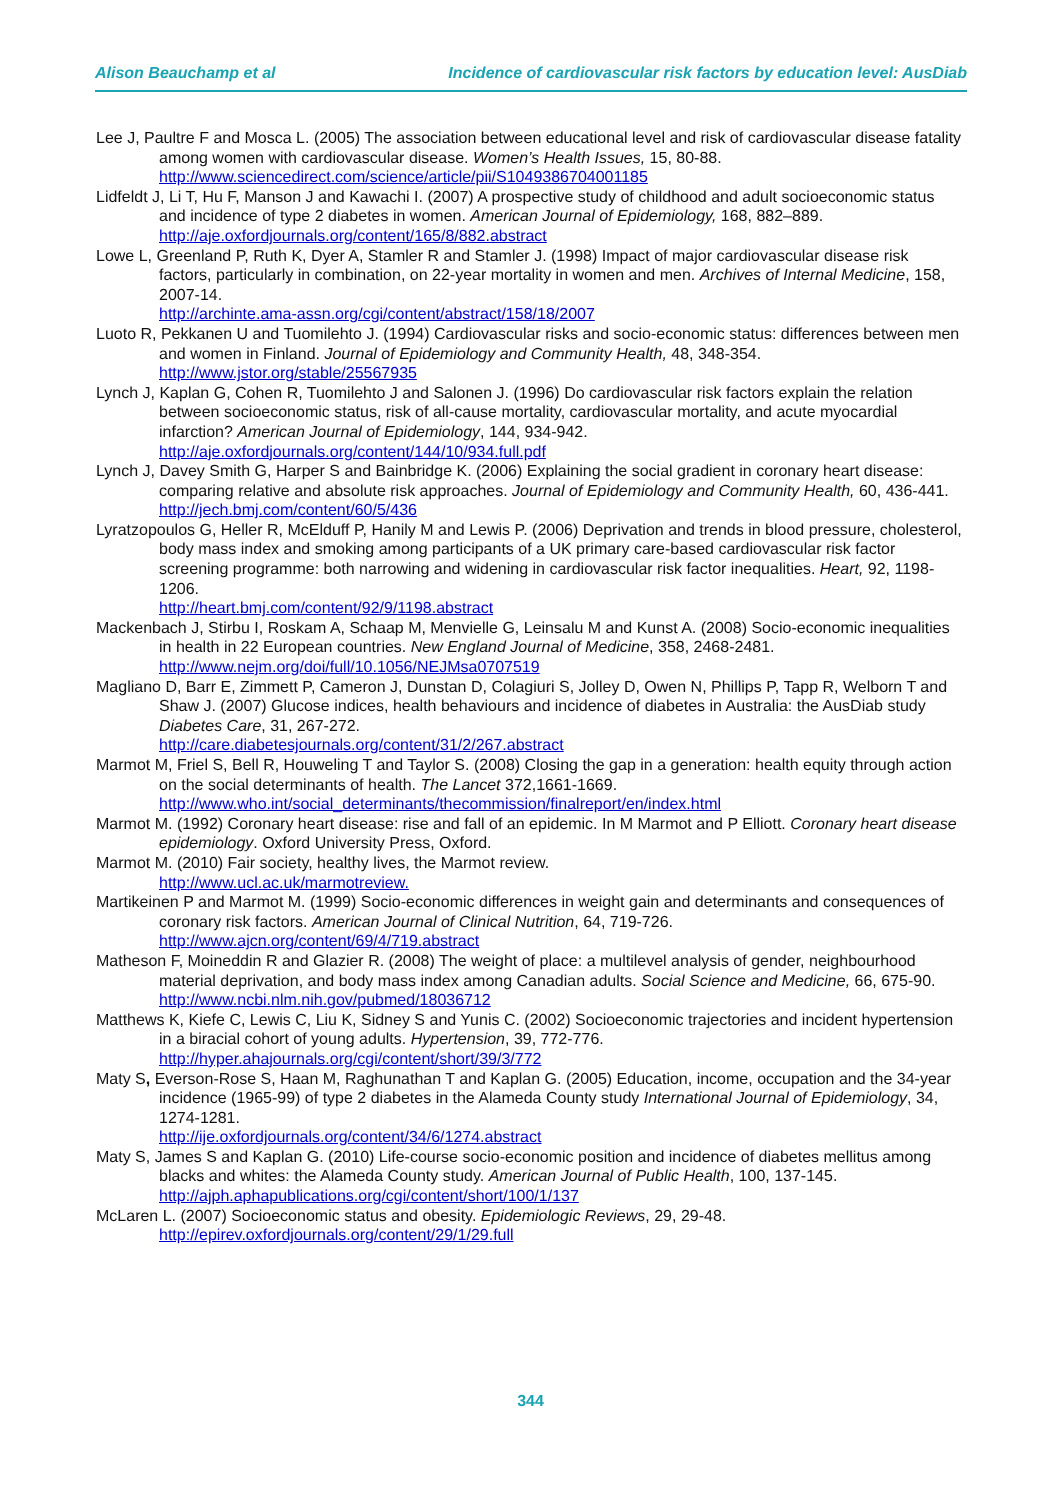Alison Beauchamp et al Incidence of cardiovascular risk factors by education level: AusDiab
Lee J, Paultre F and Mosca L. (2005) The association between educational level and risk of cardiovascular disease fatality among women with cardiovascular disease. Women’s Health Issues, 15, 80-88. http://www.sciencedirect.com/science/article/pii/S1049386704001185
Lidfeldt J, Li T, Hu F, Manson J and Kawachi I. (2007) A prospective study of childhood and adult socioeconomic status and incidence of type 2 diabetes in women. American Journal of Epidemiology, 168, 882–889.
http://aje.oxfordjournals.org/content/165/8/882.abstract
Lowe L, Greenland P, Ruth K, Dyer A, Stamler R and Stamler J. (1998) Impact of major cardiovascular disease risk factors, particularly in combination, on 22-year mortality in women and men. Archives of Internal Medicine, 158, 2007-14.
http://archinte.ama-assn.org/cgi/content/abstract/158/18/2007
Luoto R, Pekkanen U and Tuomilehto J. (1994) Cardiovascular risks and socio-economic status: differences between men and women in Finland. Journal of Epidemiology and Community Health, 48, 348-354. http://www.jstor.org/stable/25567935
Lynch J, Kaplan G, Cohen R, Tuomilehto J and Salonen J. (1996) Do cardiovascular risk factors explain the relation between socioeconomic status, risk of all-cause mortality, cardiovascular mortality, and acute myocardial infarction? American Journal of Epidemiology, 144, 934-942. http://aje.oxfordjournals.org/content/144/10/934.full.pdf
Lynch J, Davey Smith G, Harper S and Bainbridge K. (2006) Explaining the social gradient in coronary heart disease: comparing relative and absolute risk approaches. Journal of Epidemiology and Community Health, 60, 436-441.
http://jech.bmj.com/content/60/5/436
Lyratzopoulos G, Heller R, McElduff P, Hanily M and Lewis P. (2006) Deprivation and trends in blood pressure, cholesterol, body mass index and smoking among participants of a UK primary care-based cardiovascular risk factor screening programme: both narrowing and widening in cardiovascular risk factor inequalities. Heart, 92, 1198-1206.
http://heart.bmj.com/content/92/9/1198.abstract
Mackenbach J, Stirbu I, Roskam A, Schaap M, Menvielle G, Leinsalu M and Kunst A. (2008) Socio-economic inequalities in health in 22 European countries. New England Journal of Medicine, 358, 2468-2481. http://www.nejm.org/doi/full/10.1056/NEJMsa0707519
Magliano D, Barr E, Zimmett P, Cameron J, Dunstan D, Colagiuri S, Jolley D, Owen N, Phillips P, Tapp R, Welborn T and Shaw J. (2007) Glucose indices, health behaviours and incidence of diabetes in Australia: the AusDiab study Diabetes Care, 31, 267-272.
http://care.diabetesjournals.org/content/31/2/267.abstract
Marmot M, Friel S, Bell R, Houweling T and Taylor S. (2008) Closing the gap in a generation: health equity through action on the social determinants of health. The Lancet 372,1661-1669. http://www.who.int/social_determinants/thecommission/finalreport/en/index.html
Marmot M. (1992) Coronary heart disease: rise and fall of an epidemic. In M Marmot and P Elliott. Coronary heart disease epidemiology. Oxford University Press, Oxford.
Marmot M. (2010) Fair society, healthy lives, the Marmot review.
http://www.ucl.ac.uk/marmotreview.
Martikeinen P and Marmot M. (1999) Socio-economic differences in weight gain and determinants and consequences of coronary risk factors. American Journal of Clinical Nutrition, 64, 719-726. http://www.ajcn.org/content/69/4/719.abstract
Matheson F, Moineddin R and Glazier R. (2008) The weight of place: a multilevel analysis of gender, neighbourhood material deprivation, and body mass index among Canadian adults. Social Science and Medicine, 66, 675-90.
http://www.ncbi.nlm.nih.gov/pubmed/18036712
Matthews K, Kiefe C, Lewis C, Liu K, Sidney S and Yunis C. (2002) Socioeconomic trajectories and incident hypertension in a biracial cohort of young adults. Hypertension, 39, 772-776. http://hyper.ahajournals.org/cgi/content/short/39/3/772
Maty S, Everson-Rose S, Haan M, Raghunathan T and Kaplan G. (2005) Education, income, occupation and the 34-year incidence (1965-99) of type 2 diabetes in the Alameda County study International Journal of Epidemiology, 34, 1274-1281.
http://ije.oxfordjournals.org/content/34/6/1274.abstract
Maty S, James S and Kaplan G. (2010) Life-course socio-economic position and incidence of diabetes mellitus among blacks and whites: the Alameda County study. American Journal of Public Health, 100, 137-145.
http://ajph.aphapublications.org/cgi/content/short/100/1/137
McLaren L. (2007) Socioeconomic status and obesity. Epidemiologic Reviews, 29, 29-48.
http://epirev.oxfordjournals.org/content/29/1/29.full
344